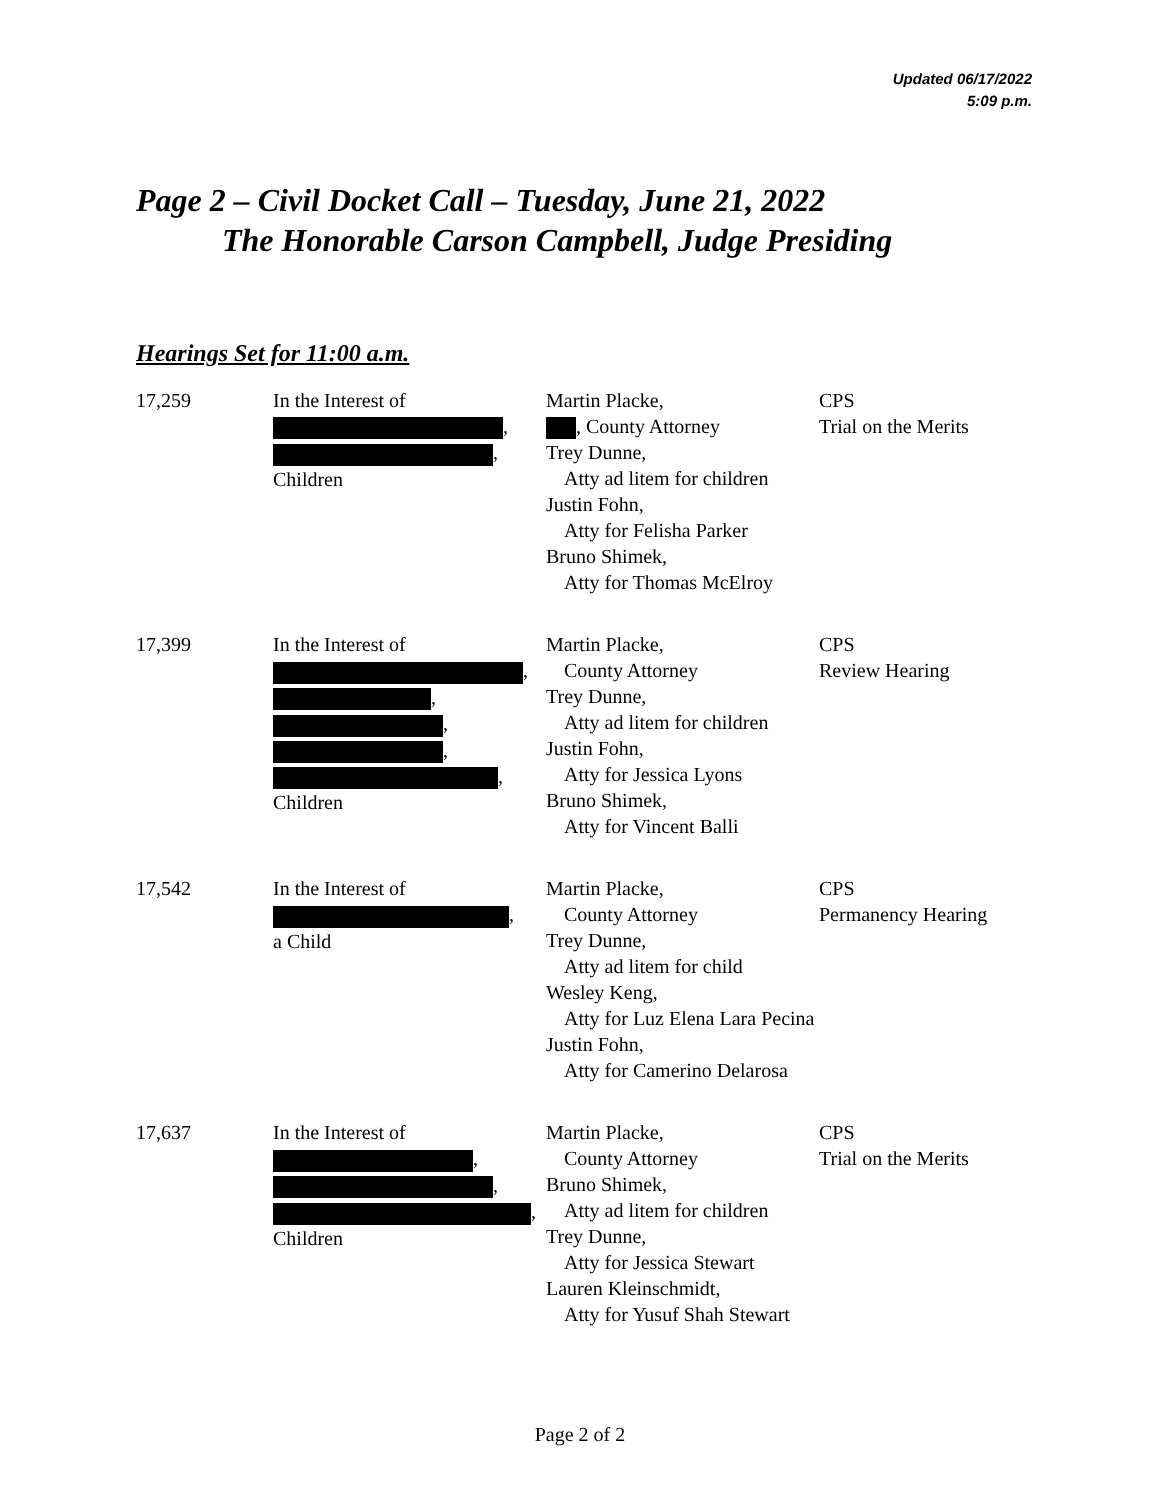Updated 06/17/2022
5:09 p.m.
Page 2 – Civil Docket Call – Tuesday, June 21, 2022
The Honorable Carson Campbell, Judge Presiding
Hearings Set for 11:00 a.m.
| 17,259 | In the Interest of , , Children | Martin Placke, , County Attorney Trey Dunne, Atty ad litem for children Justin Fohn, Atty for Felisha Parker Bruno Shimek, Atty for Thomas McElroy | CPS Trial on the Merits |
| 17,399 | In the Interest of , , , , , Children | Martin Placke, County Attorney Trey Dunne, Atty ad litem for children Justin Fohn, Atty for Jessica Lyons Bruno Shimek, Atty for Vincent Balli | CPS Review Hearing |
| 17,542 | In the Interest of , a Child | Martin Placke, County Attorney Trey Dunne, Atty ad litem for child Wesley Keng, Atty for Luz Elena Lara Pecina Justin Fohn, Atty for Camerino Delarosa | CPS Permanency Hearing |
| 17,637 | In the Interest of , , , Children | Martin Placke, County Attorney Bruno Shimek, Atty ad litem for children Trey Dunne, Atty for Jessica Stewart Lauren Kleinschmidt, Atty for Yusuf Shah Stewart | CPS Trial on the Merits |
Page 2 of 2